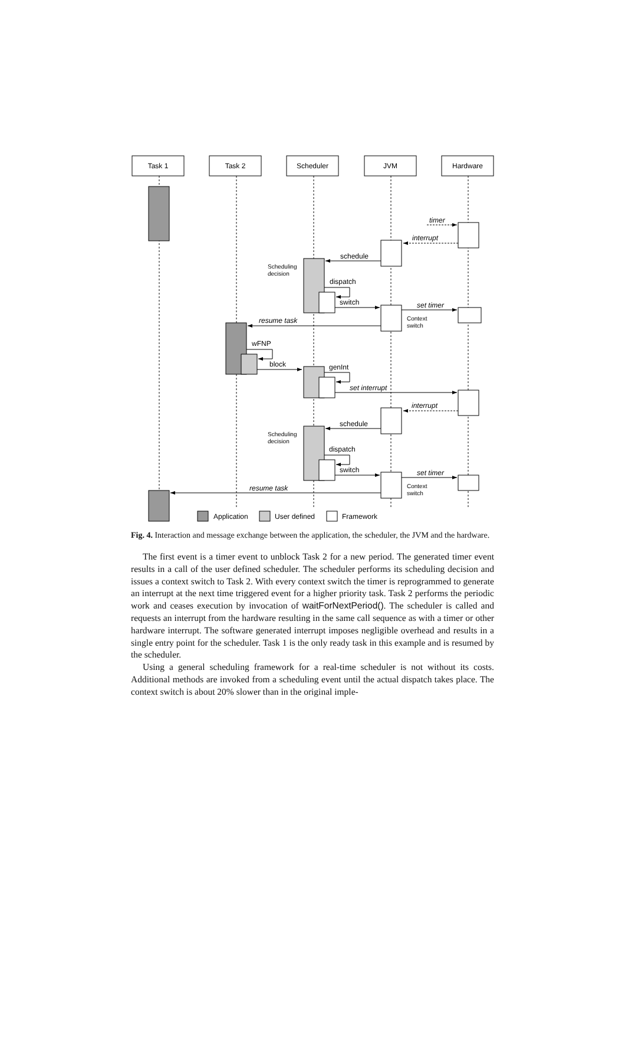Task 1
Task 2
Scheduler
JVM
Hardware
timer
interrupt
set timer
resume task
set interrupt
interrupt
set timer
resume task
schedule
dispatch
switch
wFNP
block
genInt
schedule
dispatch
switch
Scheduling
decision
Context
switch
Scheduling
decision
Context
switch
Application
User defined
Framework
Fig. 4. Interaction and message exchange between the application, the scheduler, the JVM and the hardware.
The first event is a timer event to unblock Task 2 for a new period. The generated timer event results in a call of the user defined scheduler. The scheduler performs its scheduling decision and issues a context switch to Task 2. With every context switch the timer is reprogrammed to generate an interrupt at the next time triggered event for a higher priority task. Task 2 performs the periodic work and ceases execution by invocation of waitForNextPeriod(). The scheduler is called and requests an interrupt from the hardware resulting in the same call sequence as with a timer or other hardware interrupt. The software generated interrupt imposes negligible overhead and results in a single entry point for the scheduler. Task 1 is the only ready task in this example and is resumed by the scheduler.
Using a general scheduling framework for a real-time scheduler is not without its costs. Additional methods are invoked from a scheduling event until the actual dispatch takes place. The context switch is about 20% slower than in the original imple-